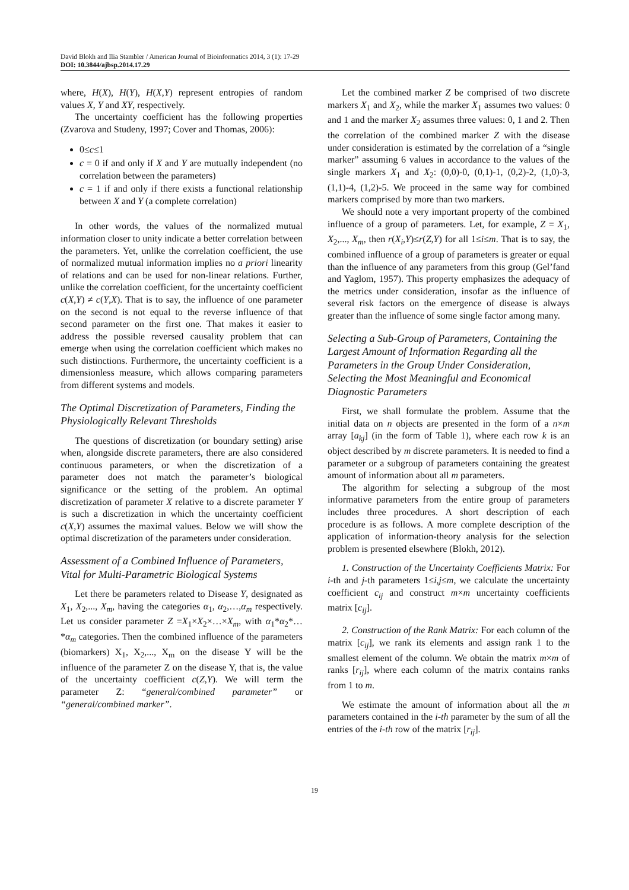David Blokh and Ilia Stambler / American Journal of Bioinformatics 2014, 3 (1): 17-29
DOI: 10.3844/ajbsp.2014.17.29
where, H(X), H(Y), H(X,Y) represent entropies of random values X, Y and XY, respectively.
The uncertainty coefficient has the following properties (Zvarova and Studeny, 1997; Cover and Thomas, 2006):
0≤c≤1
c = 0 if and only if X and Y are mutually independent (no correlation between the parameters)
c = 1 if and only if there exists a functional relationship between X and Y (a complete correlation)
In other words, the values of the normalized mutual information closer to unity indicate a better correlation between the parameters. Yet, unlike the correlation coefficient, the use of normalized mutual information implies no a priori linearity of relations and can be used for non-linear relations. Further, unlike the correlation coefficient, for the uncertainty coefficient c(X,Y) ≠ c(Y,X). That is to say, the influence of one parameter on the second is not equal to the reverse influence of that second parameter on the first one. That makes it easier to address the possible reversed causality problem that can emerge when using the correlation coefficient which makes no such distinctions. Furthermore, the uncertainty coefficient is a dimensionless measure, which allows comparing parameters from different systems and models.
The Optimal Discretization of Parameters, Finding the Physiologically Relevant Thresholds
The questions of discretization (or boundary setting) arise when, alongside discrete parameters, there are also considered continuous parameters, or when the discretization of a parameter does not match the parameter’s biological significance or the setting of the problem. An optimal discretization of parameter X relative to a discrete parameter Y is such a discretization in which the uncertainty coefficient c(X,Y) assumes the maximal values. Below we will show the optimal discretization of the parameters under consideration.
Assessment of a Combined Influence of Parameters, Vital for Multi-Parametric Biological Systems
Let there be parameters related to Disease Y, designated as X<sub>1</sub>, X<sub>2</sub>,..., X<sub>m</sub>, having the categories α<sub>1</sub>, α<sub>2</sub>,…,α<sub>m</sub> respectively. Let us consider parameter Z =X<sub>1</sub>×X<sub>2</sub>×…×X<sub>m</sub>, with α<sub>1</sub>*α<sub>2</sub>*…*α<sub>m</sub> categories. Then the combined influence of the parameters (biomarkers) X<sub>1</sub>, X<sub>2</sub>,..., X<sub>m</sub> on the disease Y will be the influence of the parameter Z on the disease Y, that is, the value of the uncertainty coefficient c(Z,Y). We will term the parameter Z: “general/combined parameter” or “general/combined marker”.
Let the combined marker Z be comprised of two discrete markers X<sub>1</sub> and X<sub>2</sub>, while the marker X<sub>1</sub> assumes two values: 0 and 1 and the marker X<sub>2</sub> assumes three values: 0, 1 and 2. Then the correlation of the combined marker Z with the disease under consideration is estimated by the correlation of a “single marker” assuming 6 values in accordance to the values of the single markers X<sub>1</sub> and X<sub>2</sub>: (0,0)-0, (0,1)-1, (0,2)-2, (1,0)-3, (1,1)-4, (1,2)-5. We proceed in the same way for combined markers comprised by more than two markers.
We should note a very important property of the combined influence of a group of parameters. Let, for example, Z = X<sub>1</sub>, X<sub>2</sub>,..., X<sub>m</sub>, then r(X<sub>i</sub>,Y)≤r(Z,Y) for all 1≤i≤m. That is to say, the combined influence of a group of parameters is greater or equal than the influence of any parameters from this group (Gel’fand and Yaglom, 1957). This property emphasizes the adequacy of the metrics under consideration, insofar as the influence of several risk factors on the emergence of disease is always greater than the influence of some single factor among many.
Selecting a Sub-Group of Parameters, Containing the Largest Amount of Information Regarding all the Parameters in the Group Under Consideration, Selecting the Most Meaningful and Economical Diagnostic Parameters
First, we shall formulate the problem. Assume that the initial data on n objects are presented in the form of a n×m array [a<sub>kj</sub>] (in the form of Table 1), where each row k is an object described by m discrete parameters. It is needed to find a parameter or a subgroup of parameters containing the greatest amount of information about all m parameters.
The algorithm for selecting a subgroup of the most informative parameters from the entire group of parameters includes three procedures. A short description of each procedure is as follows. A more complete description of the application of information-theory analysis for the selection problem is presented elsewhere (Blokh, 2012).
1. Construction of the Uncertainty Coefficients Matrix: For i-th and j-th parameters 1≤i,j≤m, we calculate the uncertainty coefficient c<sub>ij</sub> and construct m×m uncertainty coefficients matrix [c<sub>ij</sub>].
2. Construction of the Rank Matrix: For each column of the matrix [c<sub>ij</sub>], we rank its elements and assign rank 1 to the smallest element of the column. We obtain the matrix m×m of ranks [r<sub>ij</sub>], where each column of the matrix contains ranks from 1 to m.
We estimate the amount of information about all the m parameters contained in the i-th parameter by the sum of all the entries of the i-th row of the matrix [r<sub>ij</sub>].
19